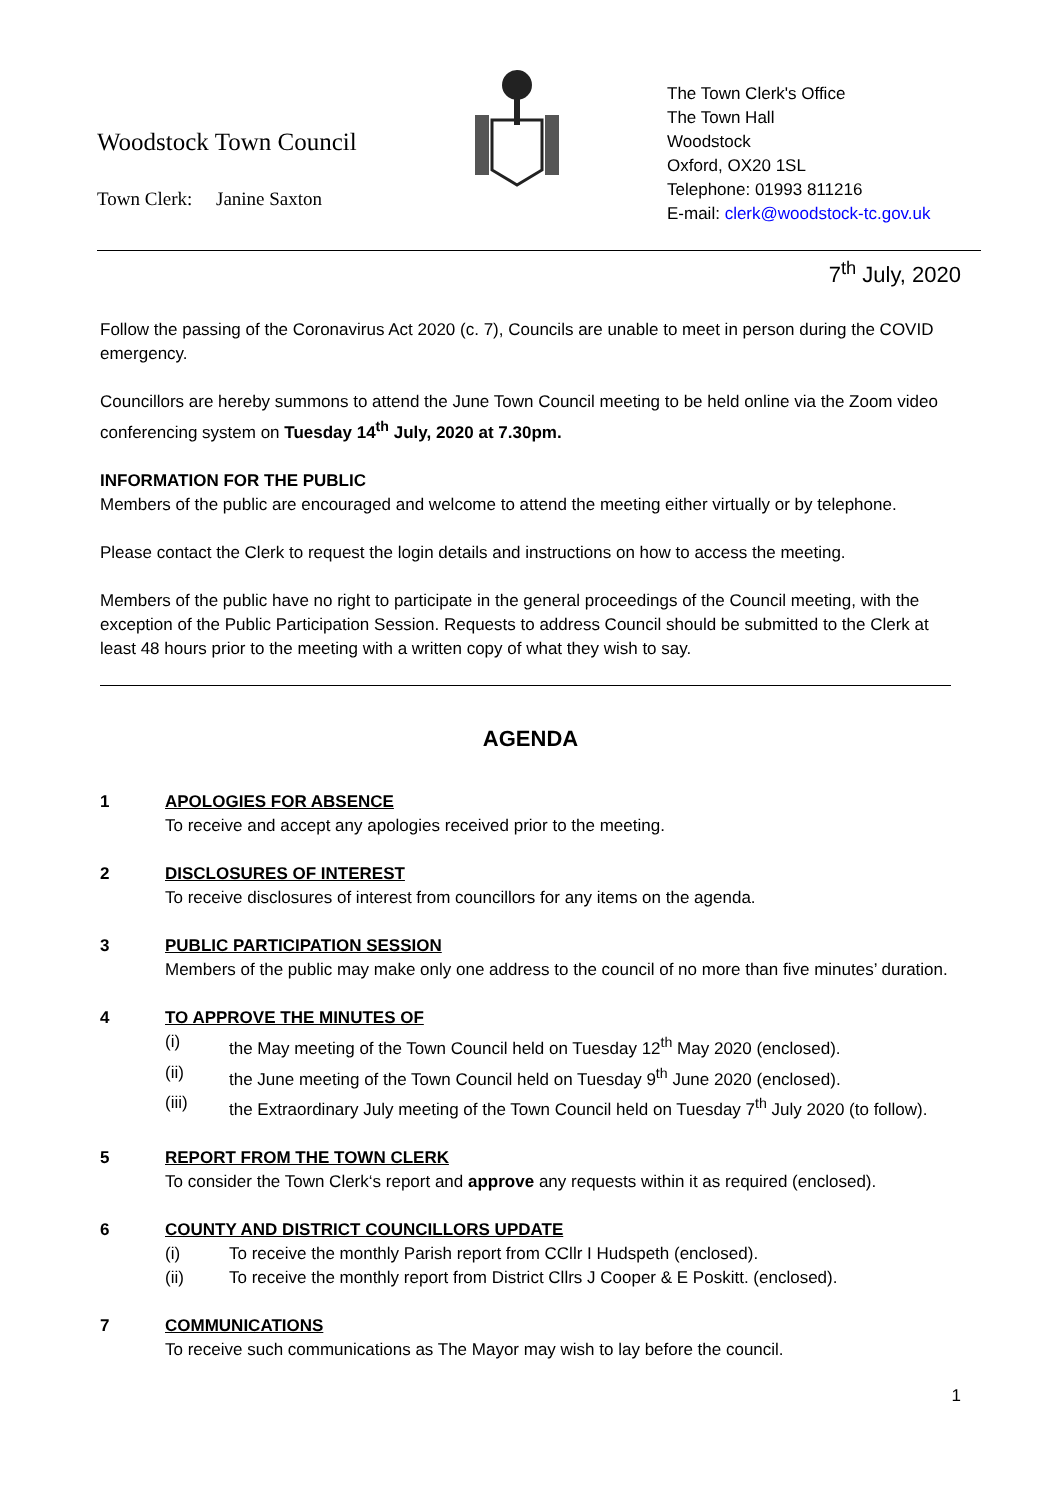Woodstock Town Council
Town Clerk: Janine Saxton
The Town Clerk's Office
The Town Hall
Woodstock
Oxford, OX20 1SL
Telephone: 01993 811216
E-mail: clerk@woodstock-tc.gov.uk
7<sup>th</sup> July, 2020
Follow the passing of the Coronavirus Act 2020 (c. 7), Councils are unable to meet in person during the COVID emergency.
Councillors are hereby summons to attend the June Town Council meeting to be held online via the Zoom video conferencing system on Tuesday 14<sup>th</sup> July, 2020 at 7.30pm.
INFORMATION FOR THE PUBLIC
Members of the public are encouraged and welcome to attend the meeting either virtually or by telephone.
Please contact the Clerk to request the login details and instructions on how to access the meeting.
Members of the public have no right to participate in the general proceedings of the Council meeting, with the exception of the Public Participation Session. Requests to address Council should be submitted to the Clerk at least 48 hours prior to the meeting with a written copy of what they wish to say.
AGENDA
1 APOLOGIES FOR ABSENCE
To receive and accept any apologies received prior to the meeting.
2 DISCLOSURES OF INTEREST
To receive disclosures of interest from councillors for any items on the agenda.
3 PUBLIC PARTICIPATION SESSION
Members of the public may make only one address to the council of no more than five minutes’ duration.
4 TO APPROVE THE MINUTES OF
(i) the May meeting of the Town Council held on Tuesday 12<sup>th</sup> May 2020 (enclosed).
(ii) the June meeting of the Town Council held on Tuesday 9<sup>th</sup> June 2020 (enclosed).
(iii) the Extraordinary July meeting of the Town Council held on Tuesday 7<sup>th</sup> July 2020 (to follow).
5 REPORT FROM THE TOWN CLERK
To consider the Town Clerk‘s report and approve any requests within it as required (enclosed).
6 COUNTY AND DISTRICT COUNCILLORS UPDATE
(i) To receive the monthly Parish report from CCllr I Hudspeth (enclosed).
(ii) To receive the monthly report from District Cllrs J Cooper & E Poskitt. (enclosed).
7 COMMUNICATIONS
To receive such communications as The Mayor may wish to lay before the council.
1